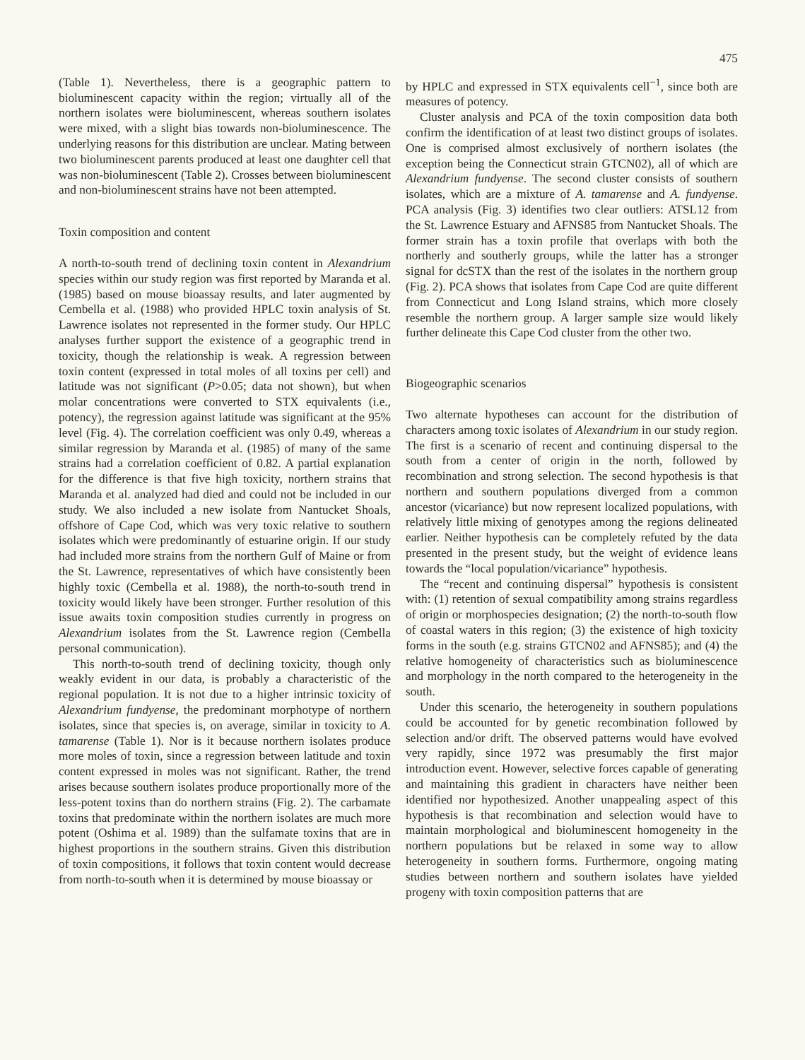475
(Table 1). Nevertheless, there is a geographic pattern to bioluminescent capacity within the region; virtually all of the northern isolates were bioluminescent, whereas southern isolates were mixed, with a slight bias towards non-bioluminescence. The underlying reasons for this distribution are unclear. Mating between two bioluminescent parents produced at least one daughter cell that was non-bioluminescent (Table 2). Crosses between bioluminescent and non-bioluminescent strains have not been attempted.
Toxin composition and content
A north-to-south trend of declining toxin content in Alexandrium species within our study region was first reported by Maranda et al. (1985) based on mouse bioassay results, and later augmented by Cembella et al. (1988) who provided HPLC toxin analysis of St. Lawrence isolates not represented in the former study. Our HPLC analyses further support the existence of a geographic trend in toxicity, though the relationship is weak. A regression between toxin content (expressed in total moles of all toxins per cell) and latitude was not significant (P>0.05; data not shown), but when molar concentrations were converted to STX equivalents (i.e., potency), the regression against latitude was significant at the 95% level (Fig. 4). The correlation coefficient was only 0.49, whereas a similar regression by Maranda et al. (1985) of many of the same strains had a correlation coefficient of 0.82. A partial explanation for the difference is that five high toxicity, northern strains that Maranda et al. analyzed had died and could not be included in our study. We also included a new isolate from Nantucket Shoals, offshore of Cape Cod, which was very toxic relative to southern isolates which were predominantly of estuarine origin. If our study had included more strains from the northern Gulf of Maine or from the St. Lawrence, representatives of which have consistently been highly toxic (Cembella et al. 1988), the north-to-south trend in toxicity would likely have been stronger. Further resolution of this issue awaits toxin composition studies currently in progress on Alexandrium isolates from the St. Lawrence region (Cembella personal communication).
This north-to-south trend of declining toxicity, though only weakly evident in our data, is probably a characteristic of the regional population. It is not due to a higher intrinsic toxicity of Alexandrium fundyense, the predominant morphotype of northern isolates, since that species is, on average, similar in toxicity to A. tamarense (Table 1). Nor is it because northern isolates produce more moles of toxin, since a regression between latitude and toxin content expressed in moles was not significant. Rather, the trend arises because southern isolates produce proportionally more of the less-potent toxins than do northern strains (Fig. 2). The carbamate toxins that predominate within the northern isolates are much more potent (Oshima et al. 1989) than the sulfamate toxins that are in highest proportions in the southern strains. Given this distribution of toxin compositions, it follows that toxin content would decrease from north-to-south when it is determined by mouse bioassay or
by HPLC and expressed in STX equivalents cell<sup>−1</sup>, since both are measures of potency.
Cluster analysis and PCA of the toxin composition data both confirm the identification of at least two distinct groups of isolates. One is comprised almost exclusively of northern isolates (the exception being the Connecticut strain GTCN02), all of which are Alexandrium fundyense. The second cluster consists of southern isolates, which are a mixture of A. tamarense and A. fundyense. PCA analysis (Fig. 3) identifies two clear outliers: ATSL12 from the St. Lawrence Estuary and AFNS85 from Nantucket Shoals. The former strain has a toxin profile that overlaps with both the northerly and southerly groups, while the latter has a stronger signal for dcSTX than the rest of the isolates in the northern group (Fig. 2). PCA shows that isolates from Cape Cod are quite different from Connecticut and Long Island strains, which more closely resemble the northern group. A larger sample size would likely further delineate this Cape Cod cluster from the other two.
Biogeographic scenarios
Two alternate hypotheses can account for the distribution of characters among toxic isolates of Alexandrium in our study region. The first is a scenario of recent and continuing dispersal to the south from a center of origin in the north, followed by recombination and strong selection. The second hypothesis is that northern and southern populations diverged from a common ancestor (vicariance) but now represent localized populations, with relatively little mixing of genotypes among the regions delineated earlier. Neither hypothesis can be completely refuted by the data presented in the present study, but the weight of evidence leans towards the “local population/vicariance” hypothesis.
The “recent and continuing dispersal” hypothesis is consistent with: (1) retention of sexual compatibility among strains regardless of origin or morphospecies designation; (2) the north-to-south flow of coastal waters in this region; (3) the existence of high toxicity forms in the south (e.g. strains GTCN02 and AFNS85); and (4) the relative homogeneity of characteristics such as bioluminescence and morphology in the north compared to the heterogeneity in the south.
Under this scenario, the heterogeneity in southern populations could be accounted for by genetic recombination followed by selection and/or drift. The observed patterns would have evolved very rapidly, since 1972 was presumably the first major introduction event. However, selective forces capable of generating and maintaining this gradient in characters have neither been identified nor hypothesized. Another unappealing aspect of this hypothesis is that recombination and selection would have to maintain morphological and bioluminescent homogeneity in the northern populations but be relaxed in some way to allow heterogeneity in southern forms. Furthermore, ongoing mating studies between northern and southern isolates have yielded progeny with toxin composition patterns that are